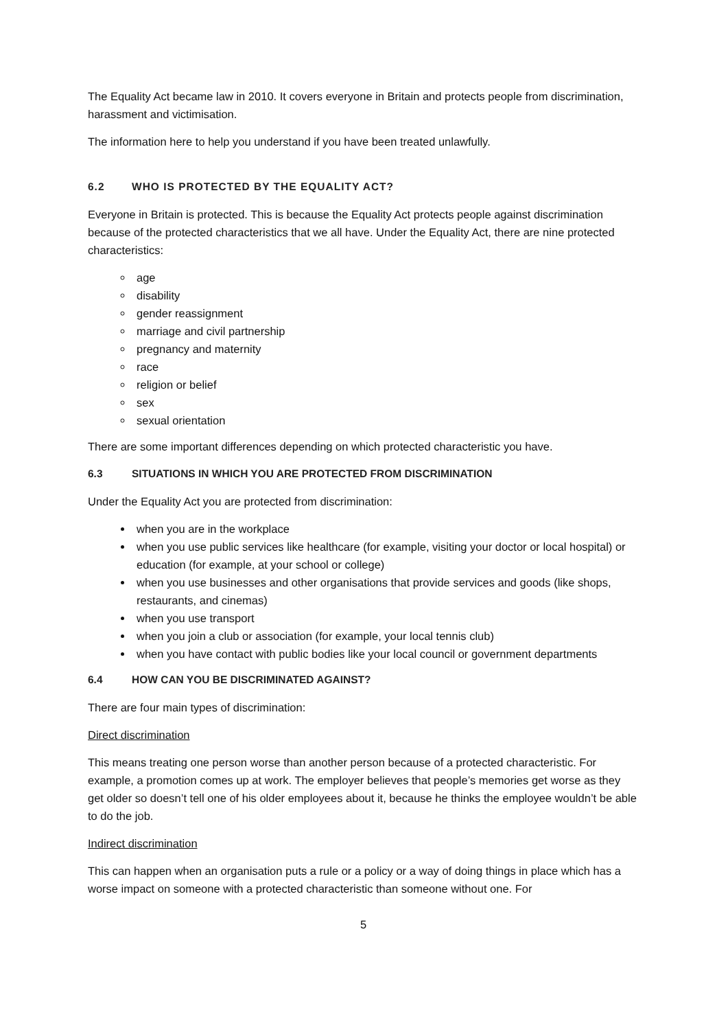The Equality Act became law in 2010. It covers everyone in Britain and protects people from discrimination, harassment and victimisation.
The information here to help you understand if you have been treated unlawfully.
6.2 WHO IS PROTECTED BY THE EQUALITY ACT?
Everyone in Britain is protected. This is because the Equality Act protects people against discrimination because of the protected characteristics that we all have. Under the Equality Act, there are nine protected characteristics:
age
disability
gender reassignment
marriage and civil partnership
pregnancy and maternity
race
religion or belief
sex
sexual orientation
There are some important differences depending on which protected characteristic you have.
6.3 SITUATIONS IN WHICH YOU ARE PROTECTED FROM DISCRIMINATION
Under the Equality Act you are protected from discrimination:
when you are in the workplace
when you use public services like healthcare (for example, visiting your doctor or local hospital) or education (for example, at your school or college)
when you use businesses and other organisations that provide services and goods (like shops, restaurants, and cinemas)
when you use transport
when you join a club or association (for example, your local tennis club)
when you have contact with public bodies like your local council or government departments
6.4 HOW CAN YOU BE DISCRIMINATED AGAINST?
There are four main types of discrimination:
Direct discrimination
This means treating one person worse than another person because of a protected characteristic. For example, a promotion comes up at work. The employer believes that people’s memories get worse as they get older so doesn’t tell one of his older employees about it, because he thinks the employee wouldn’t be able to do the job.
Indirect discrimination
This can happen when an organisation puts a rule or a policy or a way of doing things in place which has a worse impact on someone with a protected characteristic than someone without one. For
5